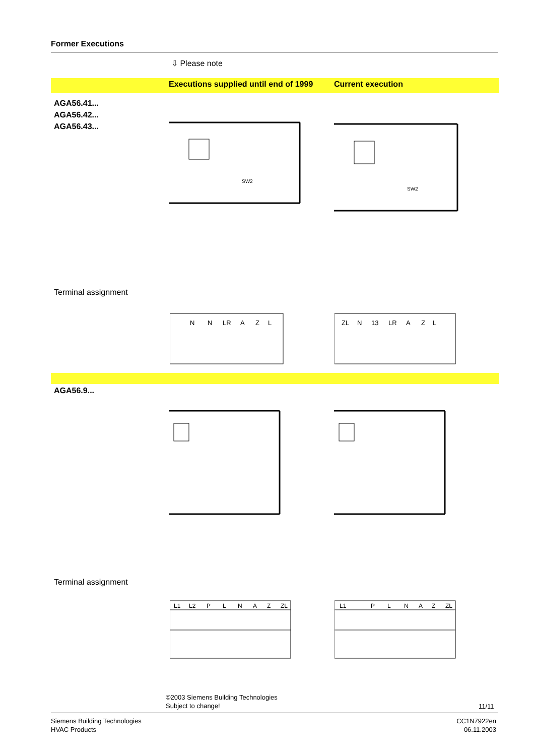Former Executions
⇩ Please note
Executions supplied until end of 1999
Current execution
AGA56.41...
AGA56.42...
AGA56.43...
SW2
SW2
Terminal assignment
N
N
LR
A
Z
L
ZL
N
13
LR
A
Z
L
AGA56.9...
Terminal assignment
L1
L2
P
L
N
A
Z
ZL
L1
P
L
N
A
Z
ZL
©2003 Siemens Building Technologies
Subject to change!
11/11
Siemens Building Technologies
HVAC Products
CC1N7922en
06.11.2003